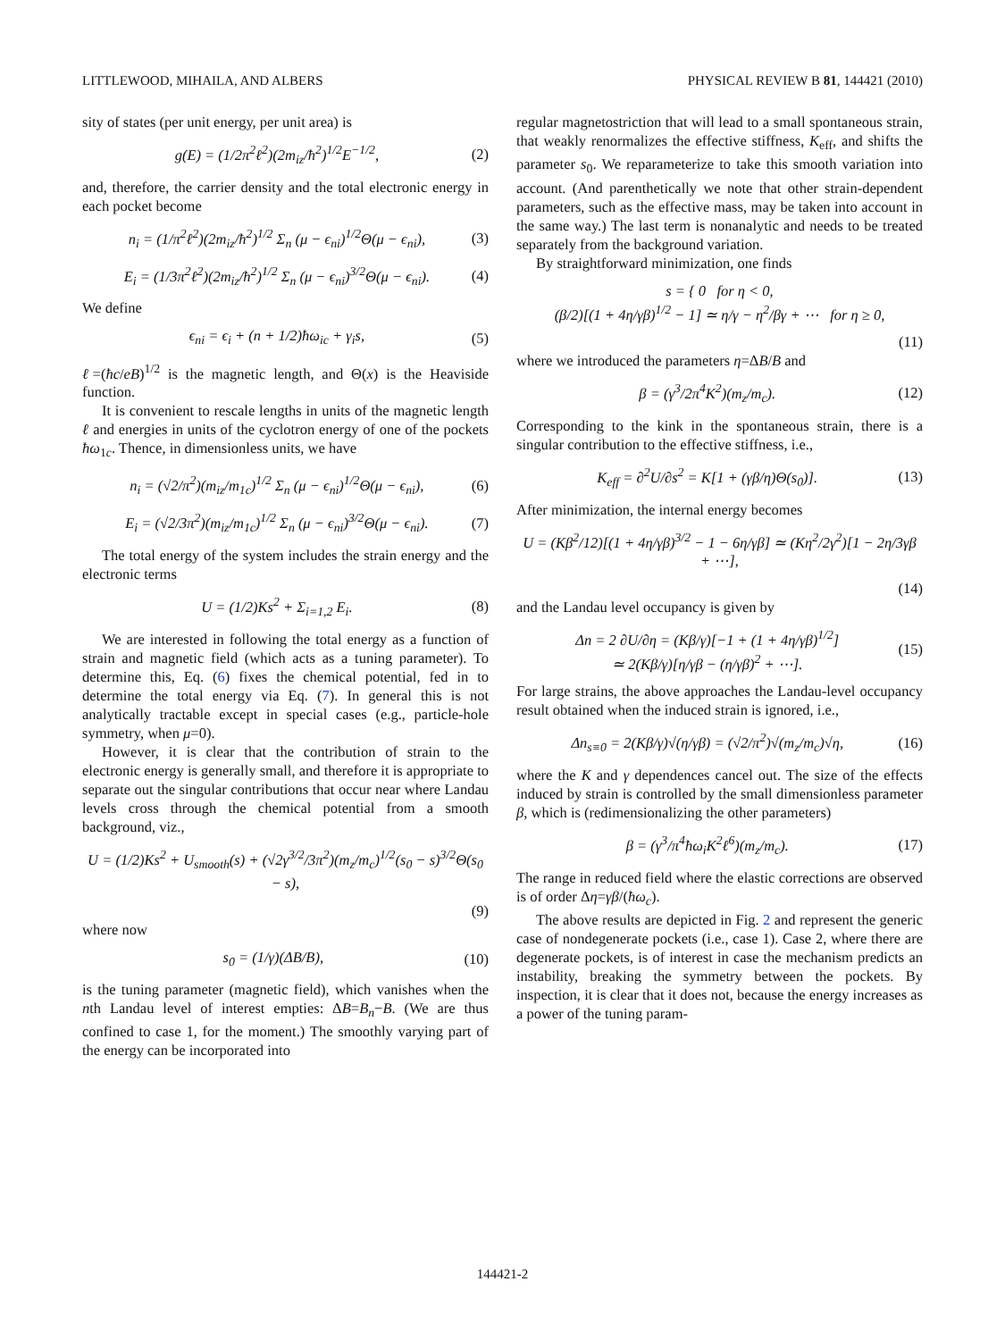LITTLEWOOD, MIHAILA, AND ALBERS PHYSICAL REVIEW B 81, 144421 (2010)
sity of states (per unit energy, per unit area) is
g(E) = (1/2π<sup>2</sup>ℓ<sup>2</sup>)(2m<sub>iz</sub>/ħ<sup>2</sup>)<sup>1/2</sup>E<sup>−1/2</sup>, (2)
and, therefore, the carrier density and the total electronic energy in each pocket become
n<sub>i</sub> = (1/π<sup>2</sup>ℓ<sup>2</sup>)(2m<sub>iz</sub>/ħ<sup>2</sup>)<sup>1/2</sup> Σ<sub>n</sub> (μ − ϵ<sub>ni</sub>)<sup>1/2</sup>Θ(μ − ϵ<sub>ni</sub>), (3)
E<sub>i</sub> = (1/3π<sup>2</sup>ℓ<sup>2</sup>)(2m<sub>iz</sub>/ħ<sup>2</sup>)<sup>1/2</sup> Σ<sub>n</sub> (μ − ϵ<sub>ni</sub>)<sup>3/2</sup>Θ(μ − ϵ<sub>ni</sub>). (4)
We define
ϵ<sub>ni</sub> = ϵ<sub>i</sub> + (n + 1/2)ħω<sub>ic</sub> + γ<sub>i</sub>s, (5)
ℓ=(ħc/eB)<sup>1/2</sup> is the magnetic length, and Θ(x) is the Heaviside function.
It is convenient to rescale lengths in units of the magnetic length ℓ and energies in units of the cyclotron energy of one of the pockets ħω<sub>1c</sub>. Thence, in dimensionless units, we have
n<sub>i</sub> = (√2/π<sup>2</sup>)(m<sub>iz</sub>/m<sub>1c</sub>)<sup>1/2</sup> Σ<sub>n</sub> (μ − ϵ<sub>ni</sub>)<sup>1/2</sup>Θ(μ − ϵ<sub>ni</sub>), (6)
E<sub>i</sub> = (√2/3π<sup>2</sup>)(m<sub>iz</sub>/m<sub>1c</sub>)<sup>1/2</sup> Σ<sub>n</sub> (μ − ϵ<sub>ni</sub>)<sup>3/2</sup>Θ(μ − ϵ<sub>ni</sub>). (7)
The total energy of the system includes the strain energy and the electronic terms
U = (1/2)Ks<sup>2</sup> + Σ<sub>i=1,2</sub> E<sub>i</sub>. (8)
We are interested in following the total energy as a function of strain and magnetic field (which acts as a tuning parameter). To determine this, Eq. (6) fixes the chemical potential, fed in to determine the total energy via Eq. (7). In general this is not analytically tractable except in special cases (e.g., particle-hole symmetry, when μ=0).
However, it is clear that the contribution of strain to the electronic energy is generally small, and therefore it is appropriate to separate out the singular contributions that occur near where Landau levels cross through the chemical potential from a smooth background, viz.,
U = (1/2)Ks<sup>2</sup> + U<sub>smooth</sub>(s) + (√2γ<sup>3/2</sup>/3π<sup>2</sup>)(m<sub>z</sub>/m<sub>c</sub>)<sup>1/2</sup>(s<sub>0</sub> − s)<sup>3/2</sup>Θ(s<sub>0</sub> − s),
(9)
where now
s<sub>0</sub> = (1/γ)(ΔB/B), (10)
is the tuning parameter (magnetic field), which vanishes when the nth Landau level of interest empties: ΔB=B<sub>n</sub>−B. (We are thus confined to case 1, for the moment.) The smoothly varying part of the energy can be incorporated into
regular magnetostriction that will lead to a small spontaneous strain, that weakly renormalizes the effective stiffness, K<sub>eff</sub>, and shifts the parameter s<sub>0</sub>. We reparameterize to take this smooth variation into account. (And parenthetically we note that other strain-dependent parameters, such as the effective mass, may be taken into account in the same way.) The last term is nonanalytic and needs to be treated separately from the background variation.
By straightforward minimization, one finds
s = { 0 for η < 0,
(β/2)[(1 + 4η/γβ)<sup>1/2</sup> − 1] ≃ η/γ − η<sup>2</sup>/βγ + ⋯ for η ≥ 0,
(11)
where we introduced the parameters η=ΔB/B and
β = (γ<sup>3</sup>/2π<sup>4</sup>K<sup>2</sup>)(m<sub>z</sub>/m<sub>c</sub>). (12)
Corresponding to the kink in the spontaneous strain, there is a singular contribution to the effective stiffness, i.e.,
K<sub>eff</sub> = ∂<sup>2</sup>U/∂s<sup>2</sup> = K[1 + (γβ/η)Θ(s<sub>0</sub>)]. (13)
After minimization, the internal energy becomes
U = (Kβ<sup>2</sup>/12)[(1 + 4η/γβ)<sup>3/2</sup> − 1 − 6η/γβ] ≃ (Kη<sup>2</sup>/2γ<sup>2</sup>)[1 − 2η/3γβ + ⋯],
(14)
and the Landau level occupancy is given by
Δn = 2 ∂U/∂η = (Kβ/γ)[−1 + (1 + 4η/γβ)<sup>1/2</sup>]
≃ 2(Kβ/γ)[η/γβ − (η/γβ)<sup>2</sup> + ⋯]. (15)
For large strains, the above approaches the Landau-level occupancy result obtained when the induced strain is ignored, i.e.,
Δn<sub>s≡0</sub> = 2(Kβ/γ)√(η/γβ) = (√2/π<sup>2</sup>)√(m<sub>z</sub>/m<sub>c</sub>)√η, (16)
where the K and γ dependences cancel out. The size of the effects induced by strain is controlled by the small dimensionless parameter β, which is (redimensionalizing the other parameters)
β = (γ<sup>3</sup>/π<sup>4</sup>ħω<sub>i</sub>K<sup>2</sup>ℓ<sup>6</sup>)(m<sub>z</sub>/m<sub>c</sub>). (17)
The range in reduced field where the elastic corrections are observed is of order Δη=γβ/(ħω<sub>c</sub>).
The above results are depicted in Fig. 2 and represent the generic case of nondegenerate pockets (i.e., case 1). Case 2, where there are degenerate pockets, is of interest in case the mechanism predicts an instability, breaking the symmetry between the pockets. By inspection, it is clear that it does not, because the energy increases as a power of the tuning param-
144421-2